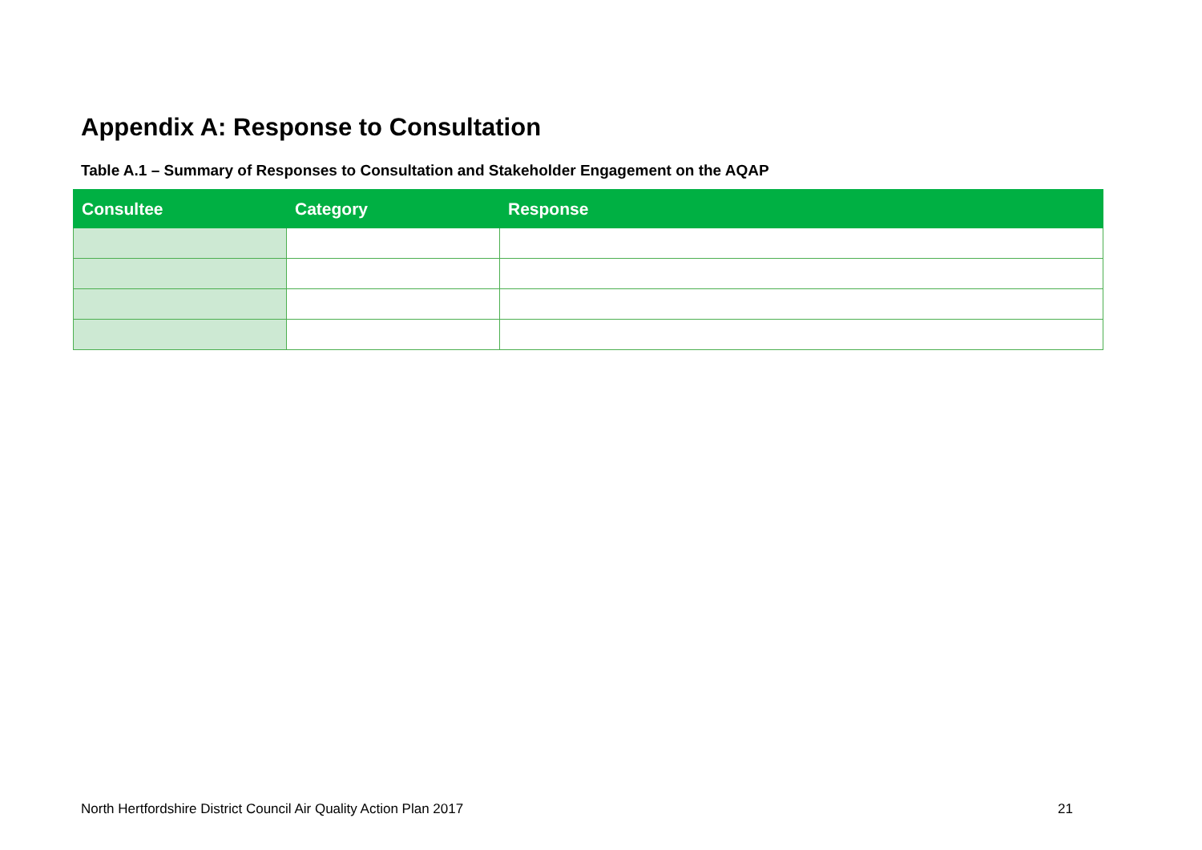Appendix A: Response to Consultation
Table A.1 – Summary of Responses to Consultation and Stakeholder Engagement on the AQAP
| Consultee | Category | Response |
| --- | --- | --- |
North Hertfordshire District Council Air Quality Action Plan 2017 21